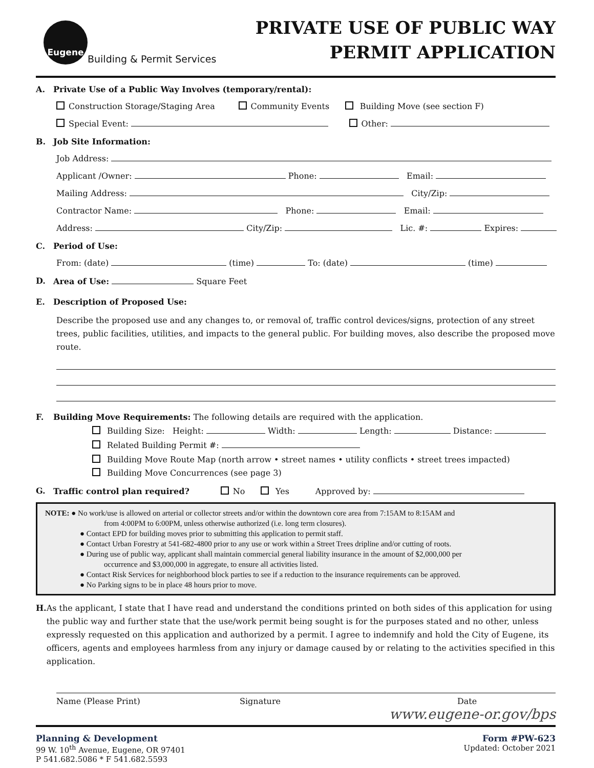Eugene
Building & Permit Services
PRIVATE USE OF PUBLIC WAY
PERMIT APPLICATION
A. Private Use of a Public Way Involves (temporary/rental):
Construction Storage/Staging Area Community Events Building Move (see section F)
Special Event: Other:
B. Job Site Information:
Job Address:
Applicant /Owner: Phone: Email:
Mailing Address: City/Zip:
Contractor Name: Phone: Email:
Address: City/Zip: Lic. #: Expires:
C. Period of Use:
From: (date) (time) To: (date) (time)
D. Area of Use: Square Feet
E. Description of Proposed Use:
Describe the proposed use and any changes to, or removal of, traffic control devices/signs, protection of any street trees, public facilities, utilities, and impacts to the general public. For building moves, also describe the proposed move route.
F. Building Move Requirements: The following details are required with the application.
Building Size: Height: Width: Length: Distance:
Related Building Permit #:
Building Move Route Map (north arrow • street names • utility conflicts • street trees impacted)
Building Move Concurrences (see page 3)
G. Traffic control plan required? No Yes Approved by:
NOTE: ● No work/use is allowed on arterial or collector streets and/or within the downtown core area from 7:15AM to 8:15AM and
from 4:00PM to 6:00PM, unless otherwise authorized (i.e. long term closures).
● Contact EPD for building moves prior to submitting this application to permit staff.
● Contact Urban Forestry at 541-682-4800 prior to any use or work within a Street Trees dripline and/or cutting of roots.
● During use of public way, applicant shall maintain commercial general liability insurance in the amount of $2,000,000 per
occurrence and $3,000,000 in aggregate, to ensure all activities listed.
● Contact Risk Services for neighborhood block parties to see if a reduction to the insurance requirements can be approved.
● No Parking signs to be in place 48 hours prior to move.
H. As the applicant, I state that I have read and understand the conditions printed on both sides of this application for using the public way and further state that the use/work permit being sought is for the purposes stated and no other, unless expressly requested on this application and authorized by a permit. I agree to indemnify and hold the City of Eugene, its officers, agents and employees harmless from any injury or damage caused by or relating to the activities specified in this application.
Name (Please Print) Signature Date
www.eugene-or.gov/bps
Planning & Development
99 W. 10<sup>th</sup> Avenue, Eugene, OR 97401
P 541.682.5086 * F 541.682.5593
Form #PW-623
Updated: October 2021